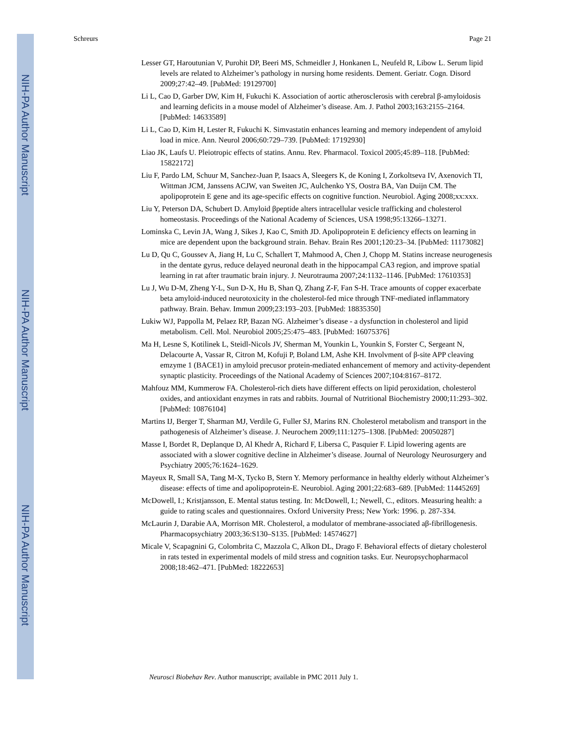NIH-PA Author Manuscript
NIH-PA Author Manuscript
NIH-PA Author Manuscript
Schreurs Page 21
Lesser GT, Haroutunian V, Purohit DP, Beeri MS, Schmeidler J, Honkanen L, Neufeld R, Libow L. Serum lipid levels are related to Alzheimer’s pathology in nursing home residents. Dement. Geriatr. Cogn. Disord 2009;27:42–49. [PubMed: 19129700]
Li L, Cao D, Garber DW, Kim H, Fukuchi K. Association of aortic atherosclerosis with cerebral β-amyloidosis and learning deficits in a mouse model of Alzheimer’s disease. Am. J. Pathol 2003;163:2155–2164. [PubMed: 14633589]
Li L, Cao D, Kim H, Lester R, Fukuchi K. Simvastatin enhances learning and memory independent of amyloid load in mice. Ann. Neurol 2006;60:729–739. [PubMed: 17192930]
Liao JK, Laufs U. Pleiotropic effects of statins. Annu. Rev. Pharmacol. Toxicol 2005;45:89–118. [PubMed: 15822172]
Liu F, Pardo LM, Schuur M, Sanchez-Juan P, Isaacs A, Sleegers K, de Koning I, Zorkoltseva IV, Axenovich TI, Wittman JCM, Janssens ACJW, van Sweiten JC, Aulchenko YS, Oostra BA, Van Duijn CM. The apolipoprotein E gene and its age-specific effects on cognitive function. Neurobiol. Aging 2008;xx:xxx.
Liu Y, Peterson DA, Schubert D. Amyloid βpeptide alters intracellular vesicle trafficking and cholesterol homeostasis. Proceedings of the National Academy of Sciences, USA 1998;95:13266–13271.
Lominska C, Levin JA, Wang J, Sikes J, Kao C, Smith JD. Apolipoprotein E deficiency effects on learning in mice are dependent upon the background strain. Behav. Brain Res 2001;120:23–34. [PubMed: 11173082]
Lu D, Qu C, Goussev A, Jiang H, Lu C, Schallert T, Mahmood A, Chen J, Chopp M. Statins increase neurogenesis in the dentate gyrus, reduce delayed neuronal death in the hippocampal CA3 region, and improve spatial learning in rat after traumatic brain injury. J. Neurotrauma 2007;24:1132–1146. [PubMed: 17610353]
Lu J, Wu D-M, Zheng Y-L, Sun D-X, Hu B, Shan Q, Zhang Z-F, Fan S-H. Trace amounts of copper exacerbate beta amyloid-induced neurotoxicity in the cholesterol-fed mice through TNF-mediated inflammatory pathway. Brain. Behav. Immun 2009;23:193–203. [PubMed: 18835350]
Lukiw WJ, Pappolla M, Pelaez RP, Bazan NG. Alzheimer’s disease - a dysfunction in cholesterol and lipid metabolism. Cell. Mol. Neurobiol 2005;25:475–483. [PubMed: 16075376]
Ma H, Lesne S, Kotilinek L, Steidl-Nicols JV, Sherman M, Younkin L, Younkin S, Forster C, Sergeant N, Delacourte A, Vassar R, Citron M, Kofuji P, Boland LM, Ashe KH. Involvment of β-site APP cleaving emzyme 1 (BACE1) in amyloid precusor protein-mediated enhancement of memory and activity-dependent synaptic plasticity. Proceedings of the National Academy of Sciences 2007;104:8167–8172.
Mahfouz MM, Kummerow FA. Cholesterol-rich diets have different effects on lipid peroxidation, cholesterol oxides, and antioxidant enzymes in rats and rabbits. Journal of Nutritional Biochemistry 2000;11:293–302. [PubMed: 10876104]
Martins IJ, Berger T, Sharman MJ, Verdile G, Fuller SJ, Marins RN. Cholesterol metabolism and transport in the pathogenesis of Alzheimer’s disease. J. Neurochem 2009;111:1275–1308. [PubMed: 20050287]
Masse I, Bordet R, Deplanque D, Al Khedr A, Richard F, Libersa C, Pasquier F. Lipid lowering agents are associated with a slower cognitive decline in Alzheimer’s disease. Journal of Neurology Neurosurgery and Psychiatry 2005;76:1624–1629.
Mayeux R, Small SA, Tang M-X, Tycko B, Stern Y. Memory performance in healthy elderly without Alzheimer’s disease: effects of time and apolipoprotein-E. Neurobiol. Aging 2001;22:683–689. [PubMed: 11445269]
McDowell, I.; Kristjansson, E. Mental status testing. In: McDowell, I.; Newell, C., editors. Measuring health: a guide to rating scales and questionnaires. Oxford University Press; New York: 1996. p. 287-334.
McLaurin J, Darabie AA, Morrison MR. Cholesterol, a modulator of membrane-associated aβ-fibrillogenesis. Pharmacopsychiatry 2003;36:S130–S135. [PubMed: 14574627]
Micale V, Scapagnini G, Colombrita C, Mazzola C, Alkon DL, Drago F. Behavioral effects of dietary cholesterol in rats tested in experimental models of mild stress and cognition tasks. Eur. Neuropsychopharmacol 2008;18:462–471. [PubMed: 18222653]
Neurosci Biobehav Rev. Author manuscript; available in PMC 2011 July 1.